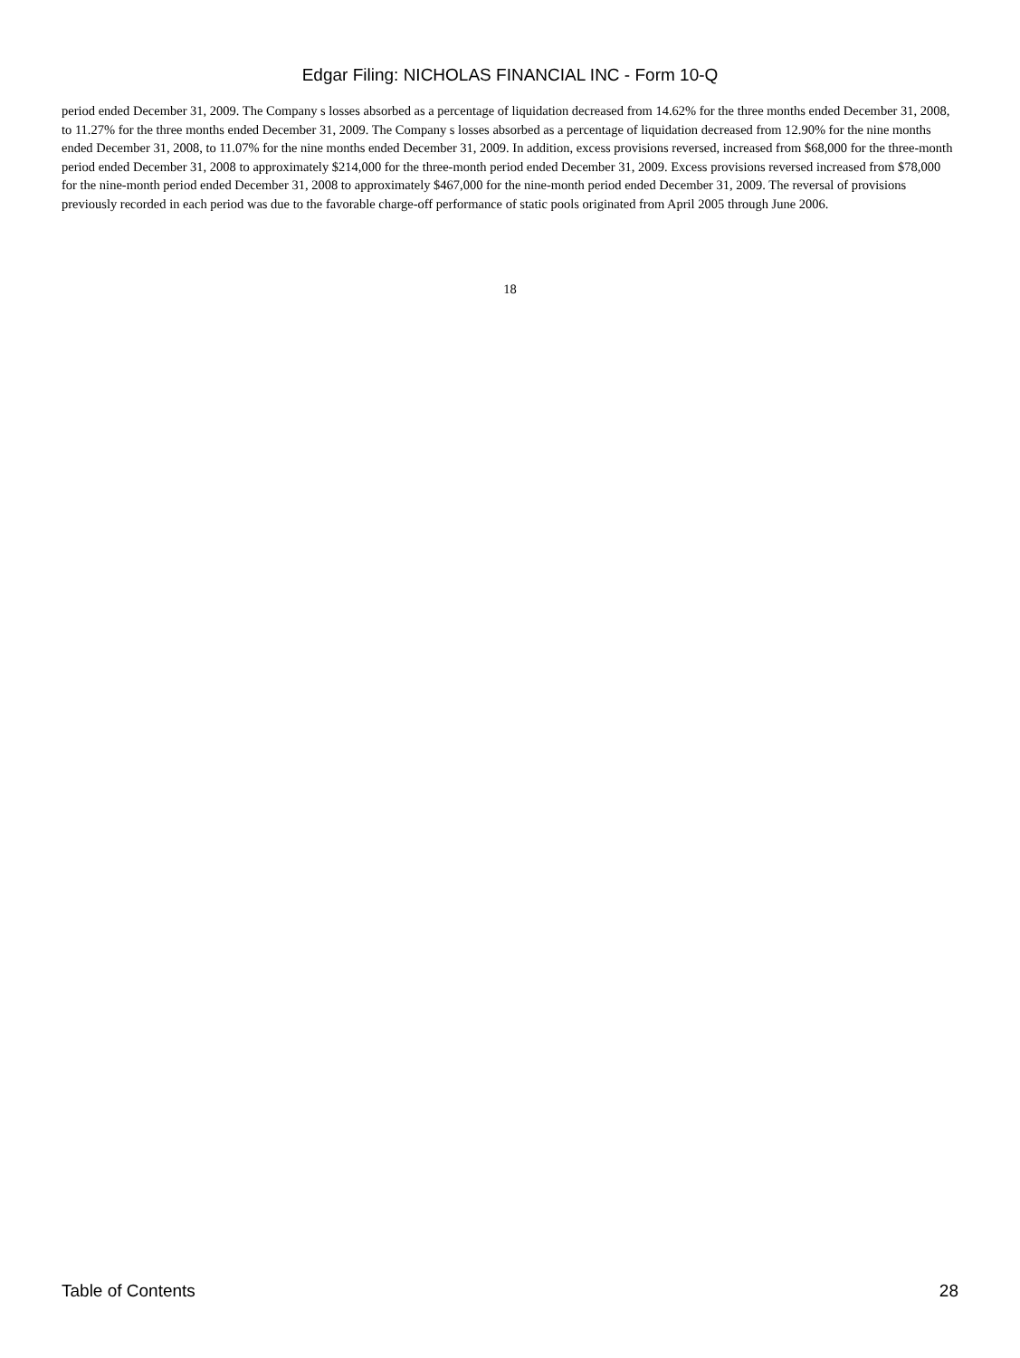Edgar Filing: NICHOLAS FINANCIAL INC - Form 10-Q
period ended December 31, 2009. The Company s losses absorbed as a percentage of liquidation decreased from 14.62% for the three months ended December 31, 2008, to 11.27% for the three months ended December 31, 2009. The Company s losses absorbed as a percentage of liquidation decreased from 12.90% for the nine months ended December 31, 2008, to 11.07% for the nine months ended December 31, 2009. In addition, excess provisions reversed, increased from $68,000 for the three-month period ended December 31, 2008 to approximately $214,000 for the three-month period ended December 31, 2009. Excess provisions reversed increased from $78,000 for the nine-month period ended December 31, 2008 to approximately $467,000 for the nine-month period ended December 31, 2009. The reversal of provisions previously recorded in each period was due to the favorable charge-off performance of static pools originated from April 2005 through June 2006.
18
Table of Contents 28